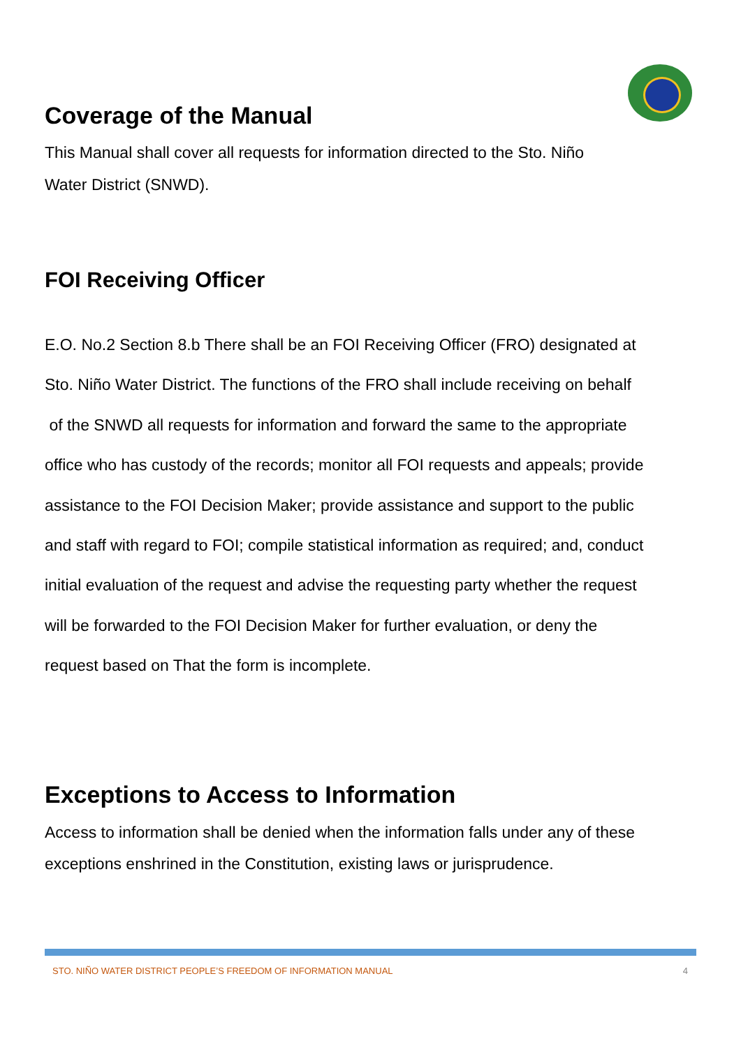Coverage of the Manual
This Manual shall cover all requests for information directed to the Sto. Niño
Water District (SNWD).
FOI Receiving Officer
E.O. No.2 Section 8.b There shall be an FOI Receiving Officer (FRO) designated at
Sto. Niño Water District. The functions of the FRO shall include receiving on behalf
of the SNWD all requests for information and forward the same to the appropriate
office who has custody of the records; monitor all FOI requests and appeals; provide
assistance to the FOI Decision Maker; provide assistance and support to the public
and staff with regard to FOI; compile statistical information as required; and, conduct
initial evaluation of the request and advise the requesting party whether the request
will be forwarded to the FOI Decision Maker for further evaluation, or deny the
request based on That the form is incomplete.
Exceptions to Access to Information
Access to information shall be denied when the information falls under any of these
exceptions enshrined in the Constitution, existing laws or jurisprudence.
STO. NIÑO WATER DISTRICT PEOPLE’S FREEDOM OF INFORMATION MANUAL 4